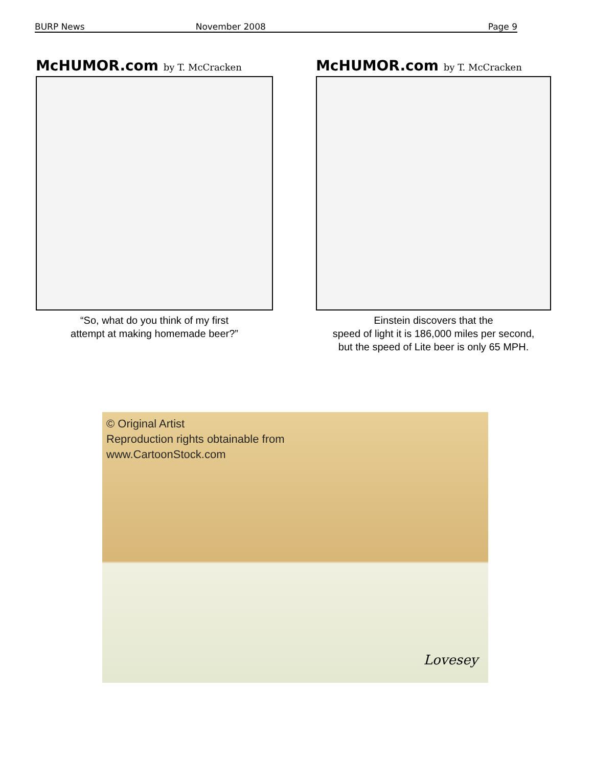BURP News November 2008 Page 9
McHUMOR.com by T. McCracken
“So, what do you think of my first
attempt at making homemade beer?”
McHUMOR.com by T. McCracken
Einstein discovers that the
speed of light it is 186,000 miles per second,
but the speed of Lite beer is only 65 MPH.
© Original Artist
Reproduction rights obtainable from
www.CartoonStock.com
Lovesey